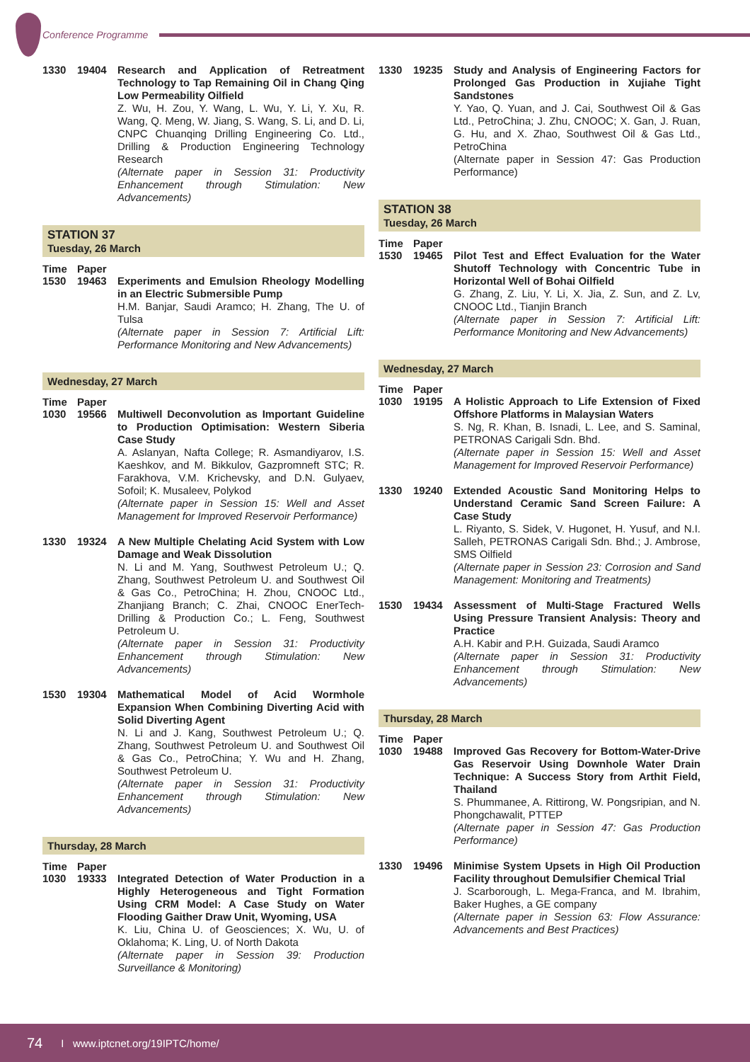Conference Programme
1330 19404 Research and Application of Retreatment Technology to Tap Remaining Oil in Chang Qing Low Permeability Oilfield
Z. Wu, H. Zou, Y. Wang, L. Wu, Y. Li, Y. Xu, R. Wang, Q. Meng, W. Jiang, S. Wang, S. Li, and D. Li, CNPC Chuanqing Drilling Engineering Co. Ltd., Drilling & Production Engineering Technology Research
(Alternate paper in Session 31: Productivity Enhancement through Stimulation: New Advancements)
STATION 37
Tuesday, 26 March
Time Paper
1530 19463 Experiments and Emulsion Rheology Modelling in an Electric Submersible Pump
H.M. Banjar, Saudi Aramco; H. Zhang, The U. of Tulsa
(Alternate paper in Session 7: Artificial Lift: Performance Monitoring and New Advancements)
Wednesday, 27 March
Time Paper
1030 19566 Multiwell Deconvolution as Important Guideline to Production Optimisation: Western Siberia Case Study
A. Aslanyan, Nafta College; R. Asmandiyarov, I.S. Kaeshkov, and M. Bikkulov, Gazpromneft STC; R. Farakhova, V.M. Krichevsky, and D.N. Gulyaev, Sofoil; K. Musaleev, Polykod
(Alternate paper in Session 15: Well and Asset Management for Improved Reservoir Performance)
1330 19324 A New Multiple Chelating Acid System with Low Damage and Weak Dissolution
N. Li and M. Yang, Southwest Petroleum U.; Q. Zhang, Southwest Petroleum U. and Southwest Oil & Gas Co., PetroChina; H. Zhou, CNOOC Ltd., Zhanjiang Branch; C. Zhai, CNOOC EnerTech-Drilling & Production Co.; L. Feng, Southwest Petroleum U.
(Alternate paper in Session 31: Productivity Enhancement through Stimulation: New Advancements)
1530 19304 Mathematical Model of Acid Wormhole Expansion When Combining Diverting Acid with Solid Diverting Agent
N. Li and J. Kang, Southwest Petroleum U.; Q. Zhang, Southwest Petroleum U. and Southwest Oil & Gas Co., PetroChina; Y. Wu and H. Zhang, Southwest Petroleum U.
(Alternate paper in Session 31: Productivity Enhancement through Stimulation: New Advancements)
Thursday, 28 March
Time Paper
1030 19333 Integrated Detection of Water Production in a Highly Heterogeneous and Tight Formation Using CRM Model: A Case Study on Water Flooding Gaither Draw Unit, Wyoming, USA
K. Liu, China U. of Geosciences; X. Wu, U. of Oklahoma; K. Ling, U. of North Dakota
(Alternate paper in Session 39: Production Surveillance & Monitoring)
1330 19235 Study and Analysis of Engineering Factors for Prolonged Gas Production in Xujiahe Tight Sandstones
Y. Yao, Q. Yuan, and J. Cai, Southwest Oil & Gas Ltd., PetroChina; J. Zhu, CNOOC; X. Gan, J. Ruan, G. Hu, and X. Zhao, Southwest Oil & Gas Ltd., PetroChina
(Alternate paper in Session 47: Gas Production Performance)
STATION 38
Tuesday, 26 March
Time Paper
1530 19465 Pilot Test and Effect Evaluation for the Water Shutoff Technology with Concentric Tube in Horizontal Well of Bohai Oilfield
G. Zhang, Z. Liu, Y. Li, X. Jia, Z. Sun, and Z. Lv, CNOOC Ltd., Tianjin Branch
(Alternate paper in Session 7: Artificial Lift: Performance Monitoring and New Advancements)
Wednesday, 27 March
Time Paper
1030 19195 A Holistic Approach to Life Extension of Fixed Offshore Platforms in Malaysian Waters
S. Ng, R. Khan, B. Isnadi, L. Lee, and S. Saminal, PETRONAS Carigali Sdn. Bhd.
(Alternate paper in Session 15: Well and Asset Management for Improved Reservoir Performance)
1330 19240 Extended Acoustic Sand Monitoring Helps to Understand Ceramic Sand Screen Failure: A Case Study
L. Riyanto, S. Sidek, V. Hugonet, H. Yusuf, and N.I. Salleh, PETRONAS Carigali Sdn. Bhd.; J. Ambrose, SMS Oilfield
(Alternate paper in Session 23: Corrosion and Sand Management: Monitoring and Treatments)
1530 19434 Assessment of Multi-Stage Fractured Wells Using Pressure Transient Analysis: Theory and Practice
A.H. Kabir and P.H. Guizada, Saudi Aramco
(Alternate paper in Session 31: Productivity Enhancement through Stimulation: New Advancements)
Thursday, 28 March
Time Paper
1030 19488 Improved Gas Recovery for Bottom-Water-Drive Gas Reservoir Using Downhole Water Drain Technique: A Success Story from Arthit Field, Thailand
S. Phummanee, A. Rittirong, W. Pongsripian, and N. Phongchawalit, PTTEP
(Alternate paper in Session 47: Gas Production Performance)
1330 19496 Minimise System Upsets in High Oil Production Facility throughout Demulsifier Chemical Trial
J. Scarborough, L. Mega-Franca, and M. Ibrahim, Baker Hughes, a GE company
(Alternate paper in Session 63: Flow Assurance: Advancements and Best Practices)
74 I www.iptcnet.org/19IPTC/home/